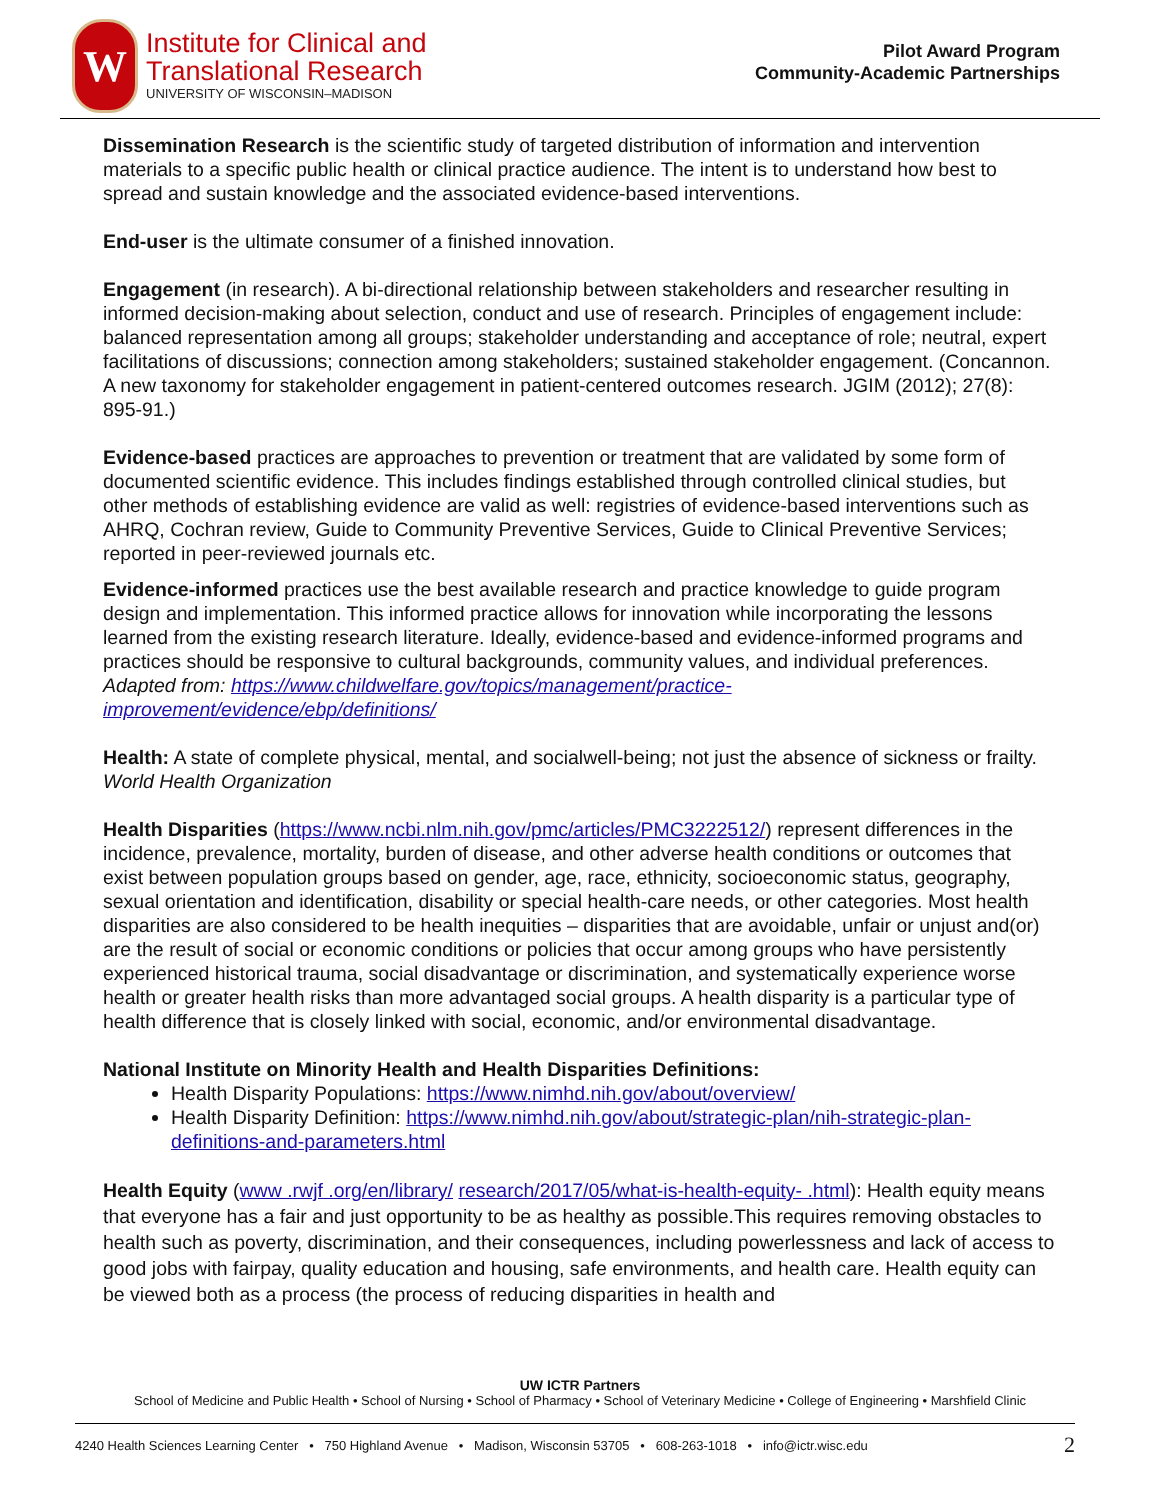W
Institute for Clinical and
Translational Research
UNIVERSITY OF WISCONSIN–MADISON
Pilot Award Program
Community-Academic Partnerships
Dissemination Research is the scientific study of targeted distribution of information and intervention materials to a specific public health or clinical practice audience. The intent is to understand how best to spread and sustain knowledge and the associated evidence-based interventions.
End-user is the ultimate consumer of a finished innovation.
Engagement (in research). A bi-directional relationship between stakeholders and researcher resulting in informed decision-making about selection, conduct and use of research. Principles of engagement include: balanced representation among all groups; stakeholder understanding and acceptance of role; neutral, expert facilitations of discussions; connection among stakeholders; sustained stakeholder engagement. (Concannon. A new taxonomy for stakeholder engagement in patient-centered outcomes research. JGIM (2012); 27(8): 895-91.)
Evidence-based practices are approaches to prevention or treatment that are validated by some form of documented scientific evidence. This includes findings established through controlled clinical studies, but other methods of establishing evidence are valid as well: registries of evidence-based interventions such as AHRQ, Cochran review, Guide to Community Preventive Services, Guide to Clinical Preventive Services; reported in peer-reviewed journals etc.
Evidence-informed practices use the best available research and practice knowledge to guide program design and implementation. This informed practice allows for innovation while incorporating the lessons learned from the existing research literature. Ideally, evidence-based and evidence-informed programs and practices should be responsive to cultural backgrounds, community values, and individual preferences. Adapted from: https://www.childwelfare.gov/topics/management/practice-improvement/evidence/ebp/definitions/
Health: A state of complete physical, mental, and socialwell-being; not just the absence of sickness or frailty. World Health Organization
Health Disparities (https://www.ncbi.nlm.nih.gov/pmc/articles/PMC3222512/) represent differences in the incidence, prevalence, mortality, burden of disease, and other adverse health conditions or outcomes that exist between population groups based on gender, age, race, ethnicity, socioeconomic status, geography, sexual orientation and identification, disability or special health-care needs, or other categories. Most health disparities are also considered to be health inequities – disparities that are avoidable, unfair or unjust and(or) are the result of social or economic conditions or policies that occur among groups who have persistently experienced historical trauma, social disadvantage or discrimination, and systematically experience worse health or greater health risks than more advantaged social groups. A health disparity is a particular type of health difference that is closely linked with social, economic, and/or environmental disadvantage.
National Institute on Minority Health and Health Disparities Definitions:
Health Disparity Populations: https://www.nimhd.nih.gov/about/overview/
Health Disparity Definition: https://www.nimhd.nih.gov/about/strategic-plan/nih-strategic-plan-definitions-and-parameters.html
Health Equity (www .rwjf .org/en/library/ research/2017/05/what-is-health-equity- .html): Health equity means that everyone has a fair and just opportunity to be as healthy as possible.This requires removing obstacles to health such as poverty, discrimination, and their consequences, including powerlessness and lack of access to good jobs with fairpay, quality education and housing, safe environments, and health care. Health equity can be viewed both as a process (the process of reducing disparities in health and
UW ICTR Partners
School of Medicine and Public Health • School of Nursing • School of Pharmacy • School of Veterinary Medicine • College of Engineering • Marshfield Clinic
4240 Health Sciences Learning Center • 750 Highland Avenue • Madison, Wisconsin 53705 • 608-263-1018 • info@ictr.wisc.edu 2